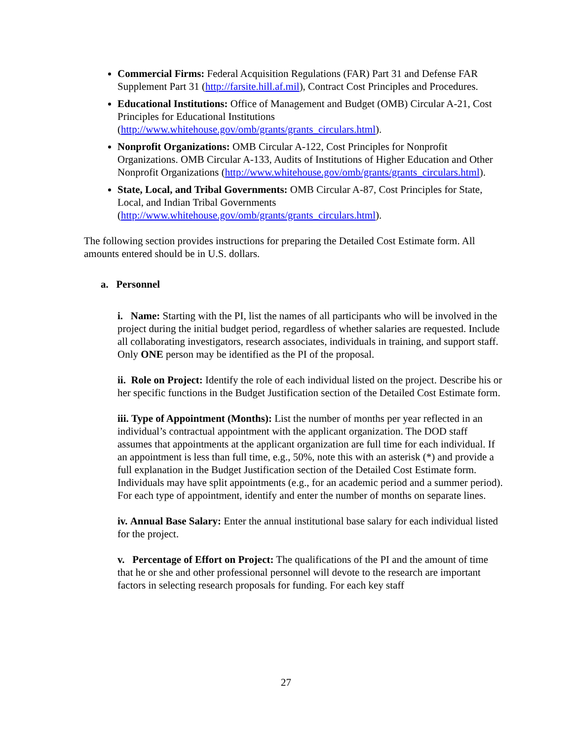Commercial Firms: Federal Acquisition Regulations (FAR) Part 31 and Defense FAR Supplement Part 31 (http://farsite.hill.af.mil), Contract Cost Principles and Procedures.
Educational Institutions: Office of Management and Budget (OMB) Circular A-21, Cost Principles for Educational Institutions (http://www.whitehouse.gov/omb/grants/grants_circulars.html).
Nonprofit Organizations: OMB Circular A-122, Cost Principles for Nonprofit Organizations. OMB Circular A-133, Audits of Institutions of Higher Education and Other Nonprofit Organizations (http://www.whitehouse.gov/omb/grants/grants_circulars.html).
State, Local, and Tribal Governments: OMB Circular A-87, Cost Principles for State, Local, and Indian Tribal Governments (http://www.whitehouse.gov/omb/grants/grants_circulars.html).
The following section provides instructions for preparing the Detailed Cost Estimate form. All amounts entered should be in U.S. dollars.
a. Personnel
i. Name: Starting with the PI, list the names of all participants who will be involved in the project during the initial budget period, regardless of whether salaries are requested. Include all collaborating investigators, research associates, individuals in training, and support staff. Only ONE person may be identified as the PI of the proposal.
ii. Role on Project: Identify the role of each individual listed on the project. Describe his or her specific functions in the Budget Justification section of the Detailed Cost Estimate form.
iii. Type of Appointment (Months): List the number of months per year reflected in an individual’s contractual appointment with the applicant organization. The DOD staff assumes that appointments at the applicant organization are full time for each individual. If an appointment is less than full time, e.g., 50%, note this with an asterisk (*) and provide a full explanation in the Budget Justification section of the Detailed Cost Estimate form. Individuals may have split appointments (e.g., for an academic period and a summer period). For each type of appointment, identify and enter the number of months on separate lines.
iv. Annual Base Salary: Enter the annual institutional base salary for each individual listed for the project.
v. Percentage of Effort on Project: The qualifications of the PI and the amount of time that he or she and other professional personnel will devote to the research are important factors in selecting research proposals for funding. For each key staff
27